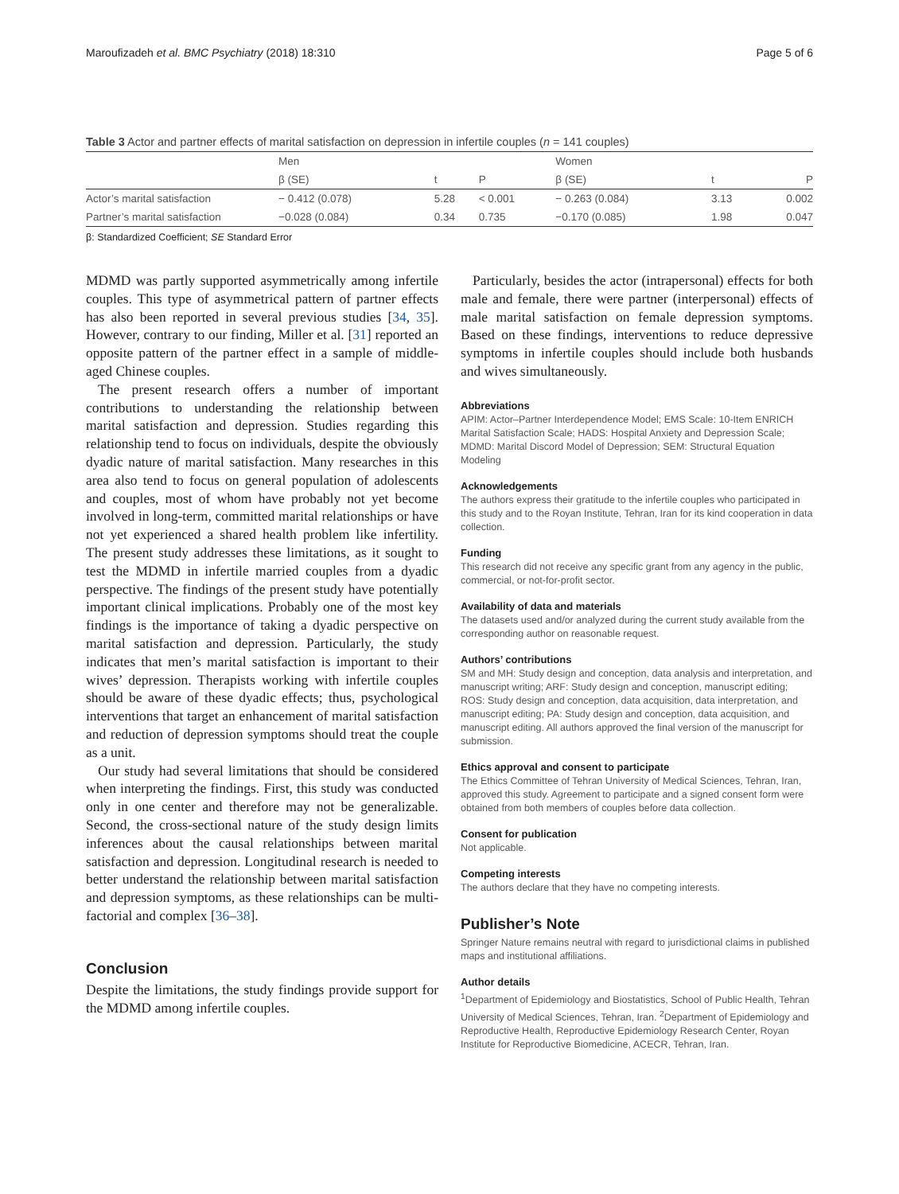Maroufizadeh et al. BMC Psychiatry (2018) 18:310 Page 5 of 6
Table 3 Actor and partner effects of marital satisfaction on depression in infertile couples (n = 141 couples)
| | Men | | | Women | | |
| | β (SE) | t | P | β (SE) | t | P |
| Actor’s marital satisfaction | − 0.412 (0.078) | 5.28 | < 0.001 | − 0.263 (0.084) | 3.13 | 0.002 |
| Partner’s marital satisfaction | −0.028 (0.084) | 0.34 | 0.735 | −0.170 (0.085) | 1.98 | 0.047 |
β: Standardized Coefficient; SE Standard Error
MDMD was partly supported asymmetrically among infertile couples. This type of asymmetrical pattern of partner effects has also been reported in several previous studies [34, 35]. However, contrary to our finding, Miller et al. [31] reported an opposite pattern of the partner effect in a sample of middle-aged Chinese couples.
The present research offers a number of important contributions to understanding the relationship between marital satisfaction and depression. Studies regarding this relationship tend to focus on individuals, despite the obviously dyadic nature of marital satisfaction. Many researches in this area also tend to focus on general population of adolescents and couples, most of whom have probably not yet become involved in long-term, committed marital relationships or have not yet experienced a shared health problem like infertility. The present study addresses these limitations, as it sought to test the MDMD in infertile married couples from a dyadic perspective. The findings of the present study have potentially important clinical implications. Probably one of the most key findings is the importance of taking a dyadic perspective on marital satisfaction and depression. Particularly, the study indicates that men’s marital satisfaction is important to their wives’ depression. Therapists working with infertile couples should be aware of these dyadic effects; thus, psychological interventions that target an enhancement of marital satisfaction and reduction of depression symptoms should treat the couple as a unit.
Our study had several limitations that should be considered when interpreting the findings. First, this study was conducted only in one center and therefore may not be generalizable. Second, the cross-sectional nature of the study design limits inferences about the causal relationships between marital satisfaction and depression. Longitudinal research is needed to better understand the relationship between marital satisfaction and depression symptoms, as these relationships can be multi-factorial and complex [36–38].
Conclusion
Despite the limitations, the study findings provide support for the MDMD among infertile couples.
Particularly, besides the actor (intrapersonal) effects for both male and female, there were partner (interpersonal) effects of male marital satisfaction on female depression symptoms. Based on these findings, interventions to reduce depressive symptoms in infertile couples should include both husbands and wives simultaneously.
Abbreviations
APIM: Actor–Partner Interdependence Model; EMS Scale: 10-Item ENRICH Marital Satisfaction Scale; HADS: Hospital Anxiety and Depression Scale; MDMD: Marital Discord Model of Depression; SEM: Structural Equation Modeling
Acknowledgements
The authors express their gratitude to the infertile couples who participated in this study and to the Royan Institute, Tehran, Iran for its kind cooperation in data collection.
Funding
This research did not receive any specific grant from any agency in the public, commercial, or not-for-profit sector.
Availability of data and materials
The datasets used and/or analyzed during the current study available from the corresponding author on reasonable request.
Authors’ contributions
SM and MH: Study design and conception, data analysis and interpretation, and manuscript writing; ARF: Study design and conception, manuscript editing; ROS: Study design and conception, data acquisition, data interpretation, and manuscript editing; PA: Study design and conception, data acquisition, and manuscript editing. All authors approved the final version of the manuscript for submission.
Ethics approval and consent to participate
The Ethics Committee of Tehran University of Medical Sciences, Tehran, Iran, approved this study. Agreement to participate and a signed consent form were obtained from both members of couples before data collection.
Consent for publication
Not applicable.
Competing interests
The authors declare that they have no competing interests.
Publisher’s Note
Springer Nature remains neutral with regard to jurisdictional claims in published maps and institutional affiliations.
Author details
<sup>1</sup> Department of Epidemiology and Biostatistics, School of Public Health, Tehran University of Medical Sciences, Tehran, Iran. <sup>2</sup>Department of Epidemiology and Reproductive Health, Reproductive Epidemiology Research Center, Royan Institute for Reproductive Biomedicine, ACECR, Tehran, Iran.